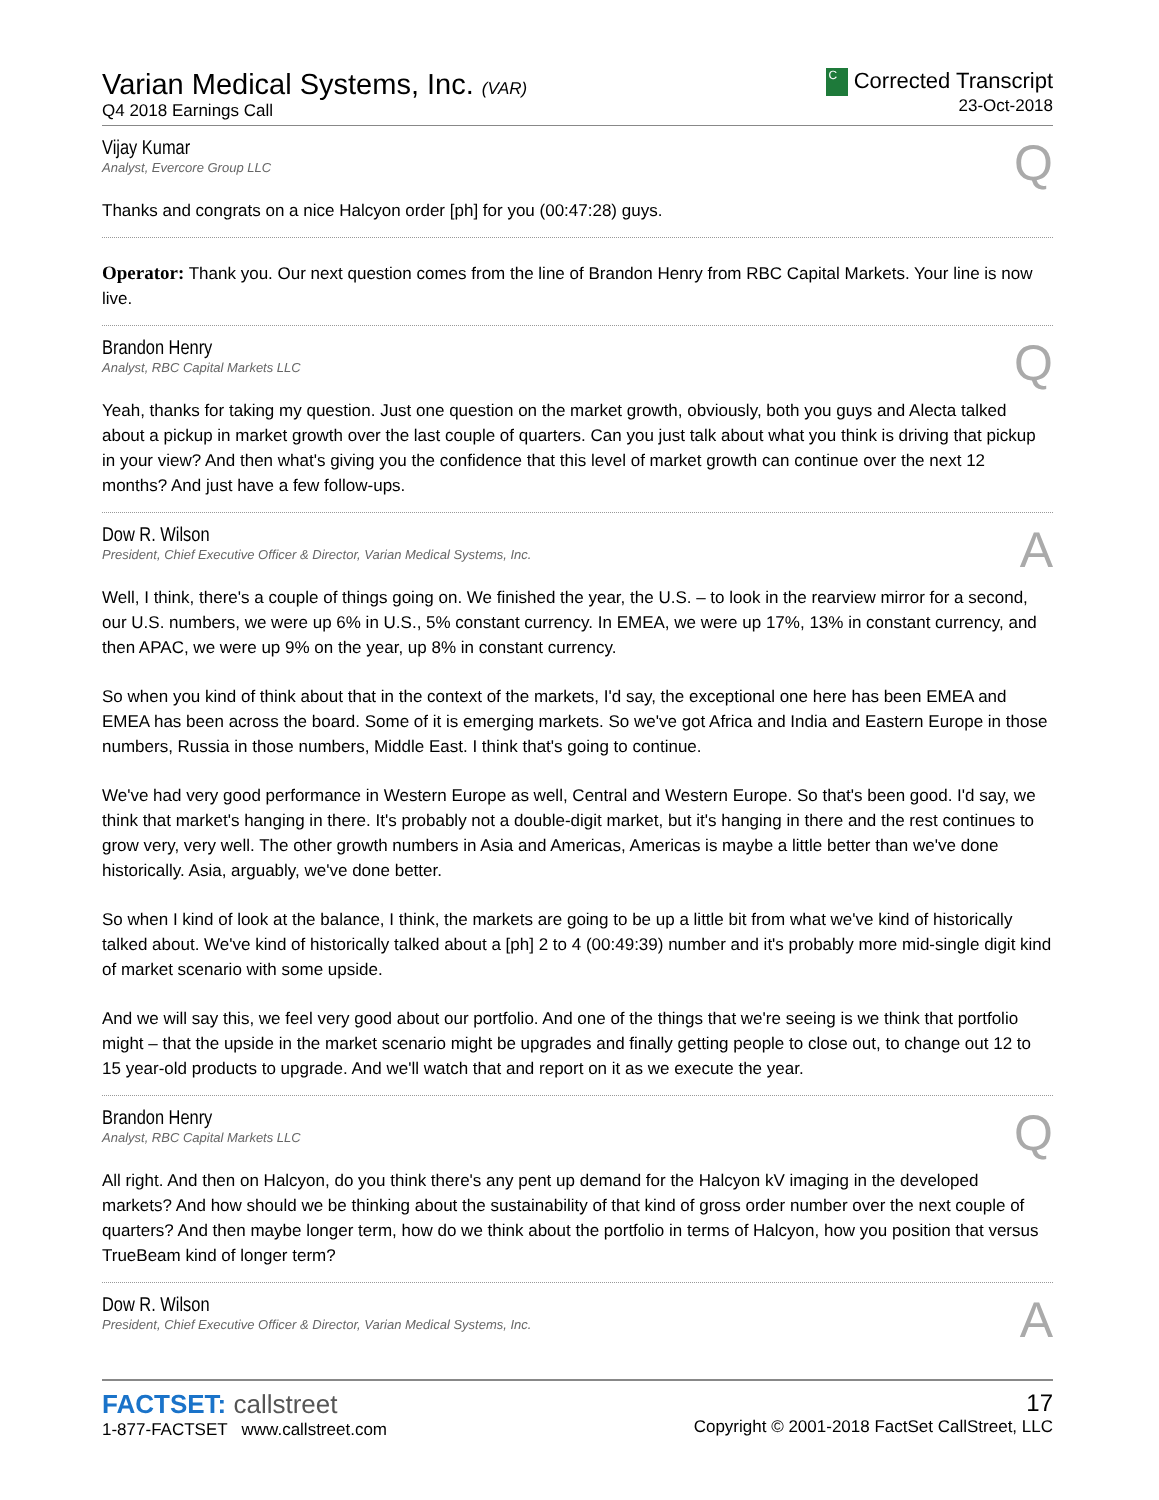Varian Medical Systems, Inc. (VAR)
Q4 2018 Earnings Call
C Corrected Transcript
23-Oct-2018
Vijay Kumar
Analyst, Evercore Group LLC
Q
Thanks and congrats on a nice Halcyon order [ph] for you (00:47:28) guys.
Operator: Thank you. Our next question comes from the line of Brandon Henry from RBC Capital Markets. Your line is now live.
Brandon Henry
Analyst, RBC Capital Markets LLC
Q
Yeah, thanks for taking my question. Just one question on the market growth, obviously, both you guys and Alecta talked about a pickup in market growth over the last couple of quarters. Can you just talk about what you think is driving that pickup in your view? And then what's giving you the confidence that this level of market growth can continue over the next 12 months? And just have a few follow-ups.
Dow R. Wilson
President, Chief Executive Officer & Director, Varian Medical Systems, Inc.
A
Well, I think, there's a couple of things going on. We finished the year, the U.S. – to look in the rearview mirror for a second, our U.S. numbers, we were up 6% in U.S., 5% constant currency. In EMEA, we were up 17%, 13% in constant currency, and then APAC, we were up 9% on the year, up 8% in constant currency.
So when you kind of think about that in the context of the markets, I'd say, the exceptional one here has been EMEA and EMEA has been across the board. Some of it is emerging markets. So we've got Africa and India and Eastern Europe in those numbers, Russia in those numbers, Middle East. I think that's going to continue.
We've had very good performance in Western Europe as well, Central and Western Europe. So that's been good. I'd say, we think that market's hanging in there. It's probably not a double-digit market, but it's hanging in there and the rest continues to grow very, very well. The other growth numbers in Asia and Americas, Americas is maybe a little better than we've done historically. Asia, arguably, we've done better.
So when I kind of look at the balance, I think, the markets are going to be up a little bit from what we've kind of historically talked about. We've kind of historically talked about a [ph] 2 to 4 (00:49:39) number and it's probably more mid-single digit kind of market scenario with some upside.
And we will say this, we feel very good about our portfolio. And one of the things that we're seeing is we think that portfolio might – that the upside in the market scenario might be upgrades and finally getting people to close out, to change out 12 to 15 year-old products to upgrade. And we'll watch that and report on it as we execute the year.
Brandon Henry
Analyst, RBC Capital Markets LLC
Q
All right. And then on Halcyon, do you think there's any pent up demand for the Halcyon kV imaging in the developed markets? And how should we be thinking about the sustainability of that kind of gross order number over the next couple of quarters? And then maybe longer term, how do we think about the portfolio in terms of Halcyon, how you position that versus TrueBeam kind of longer term?
Dow R. Wilson
President, Chief Executive Officer & Director, Varian Medical Systems, Inc.
A
FACTSET: callstreet
1-877-FACTSET www.callstreet.com
17
Copyright © 2001-2018 FactSet CallStreet, LLC